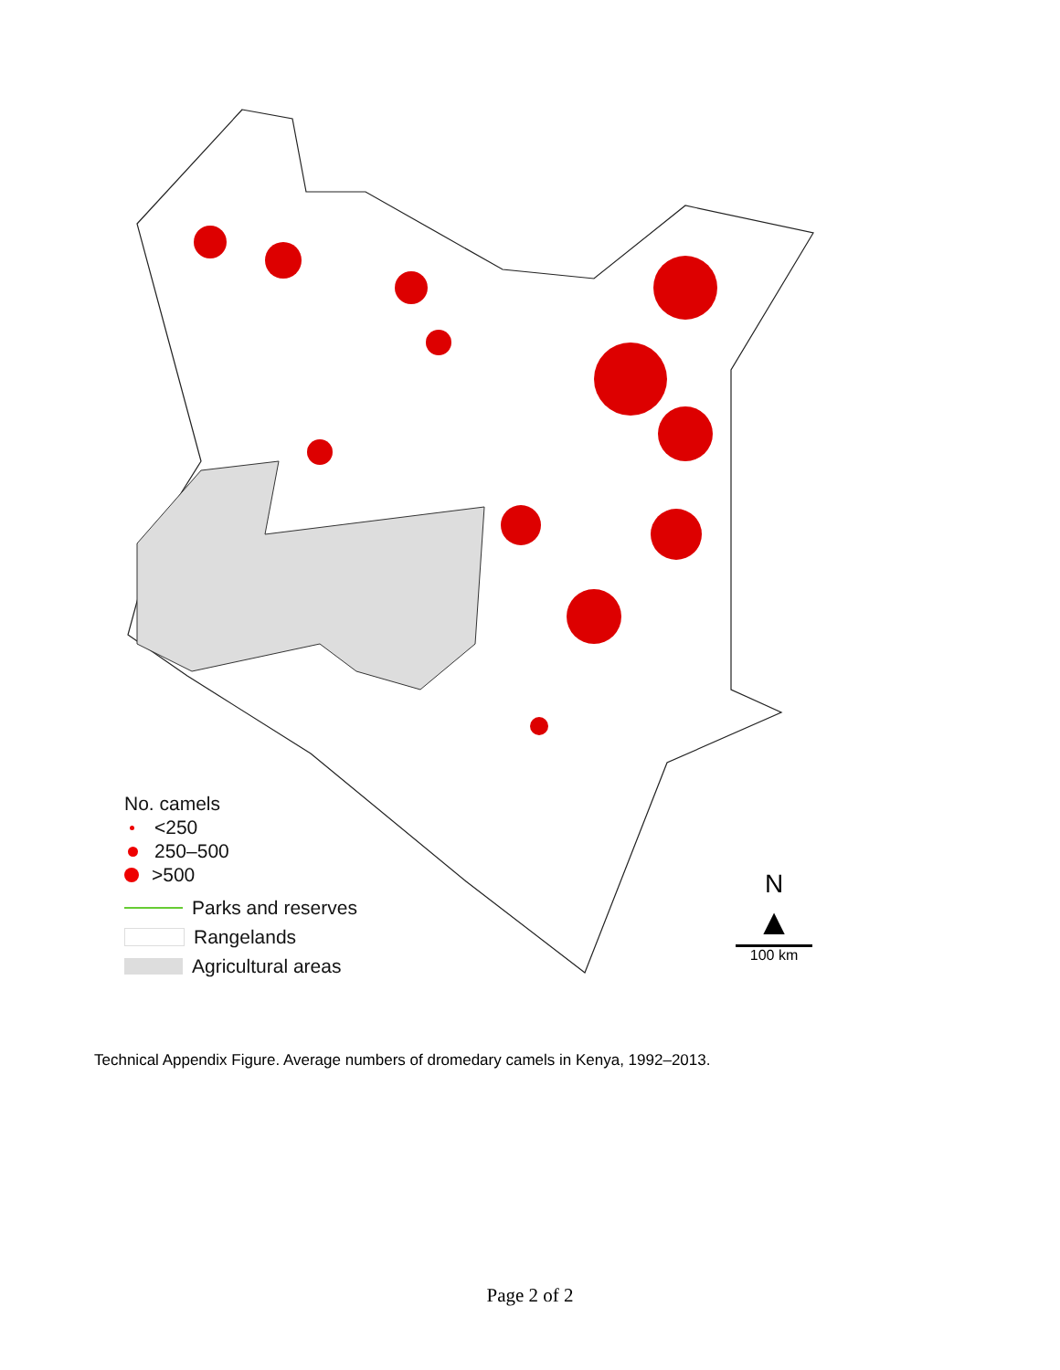No. camels
<250
250–500
>500
Parks and reserves
Rangelands
Agricultural areas
N
▲
100 km
Technical Appendix Figure. Average numbers of dromedary camels in Kenya, 1992–2013.
Page 2 of 2